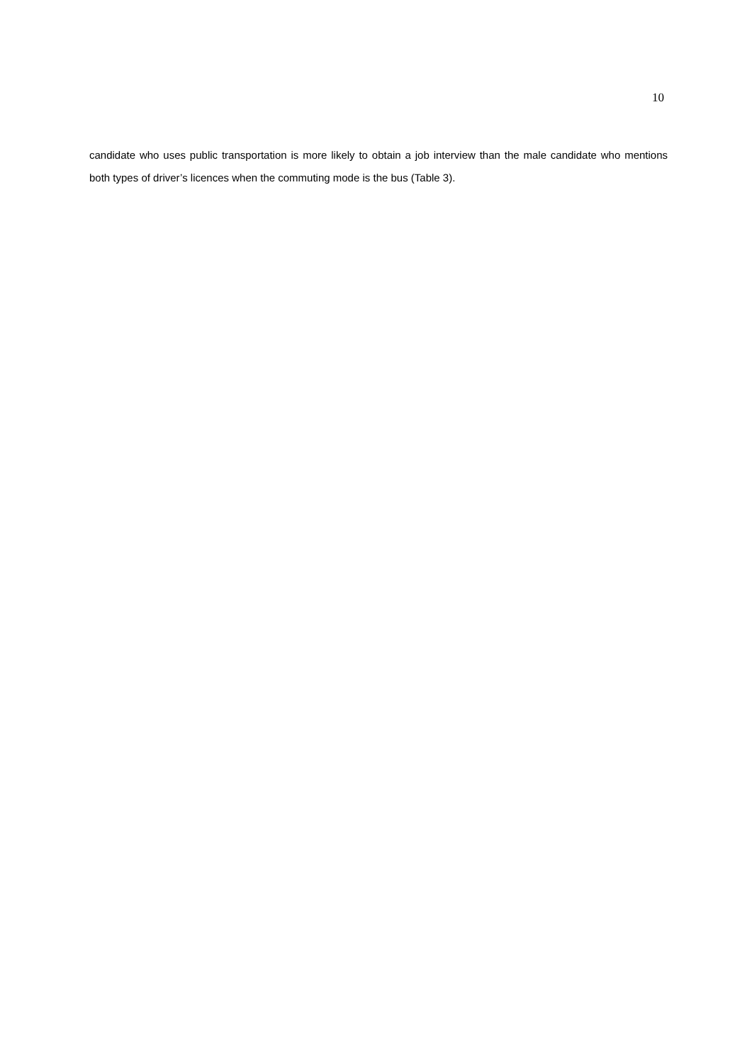10
candidate who uses public transportation is more likely to obtain a job interview than the male candidate who mentions both types of driver’s licences when the commuting mode is the bus (Table 3).